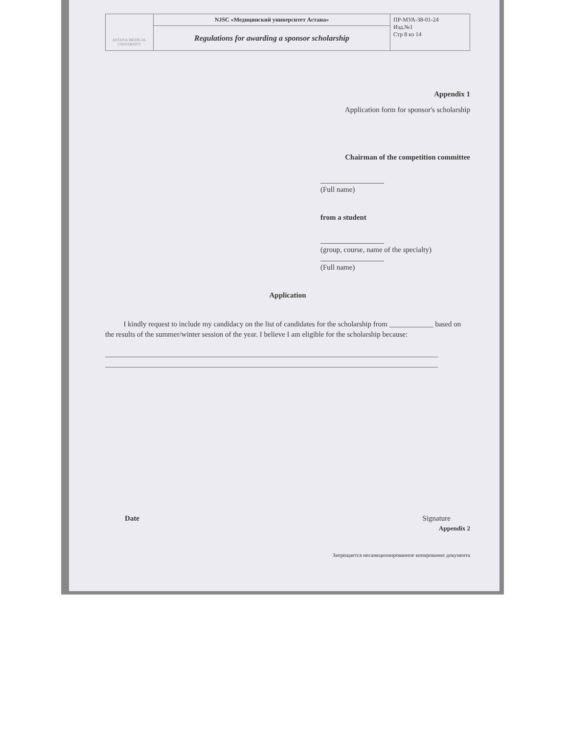| ASTANA MEDICAL UNIVERSITY | NJSC «Медицинский университет Астана» | ПР-МУА-38-01-24 Изд.№1 Стр 8 из 14 |
| | Regulations for awarding a sponsor scholarship | |
Appendix 1
Application form for sponsor's scholarship
Chairman of the competition committee
(Full name)
from a student
(group, course, name of the specialty)
(Full name)
Application
I kindly request to include my candidacy on the list of candidates for the scholarship from ____________ based on the results of the summer/winter session of the year. I believe I am eligible for the scholarship because:
Date Signature
Appendix 2
Запрещается несанкционированное копирование документа